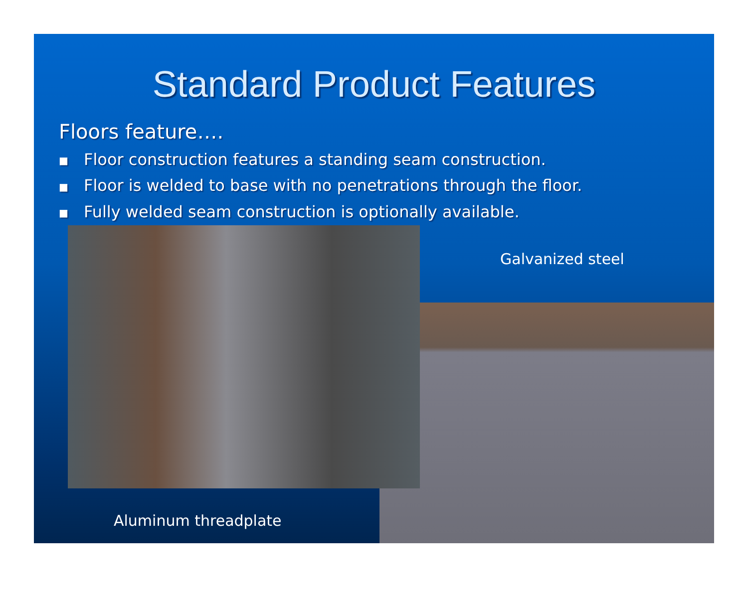Standard Product Features
Floors feature….
■ Floor construction features a standing seam construction.
■ Floor is welded to base with no penetrations through the floor.
■ Fully welded seam construction is optionally available.
Galvanized steel
Aluminum threadplate